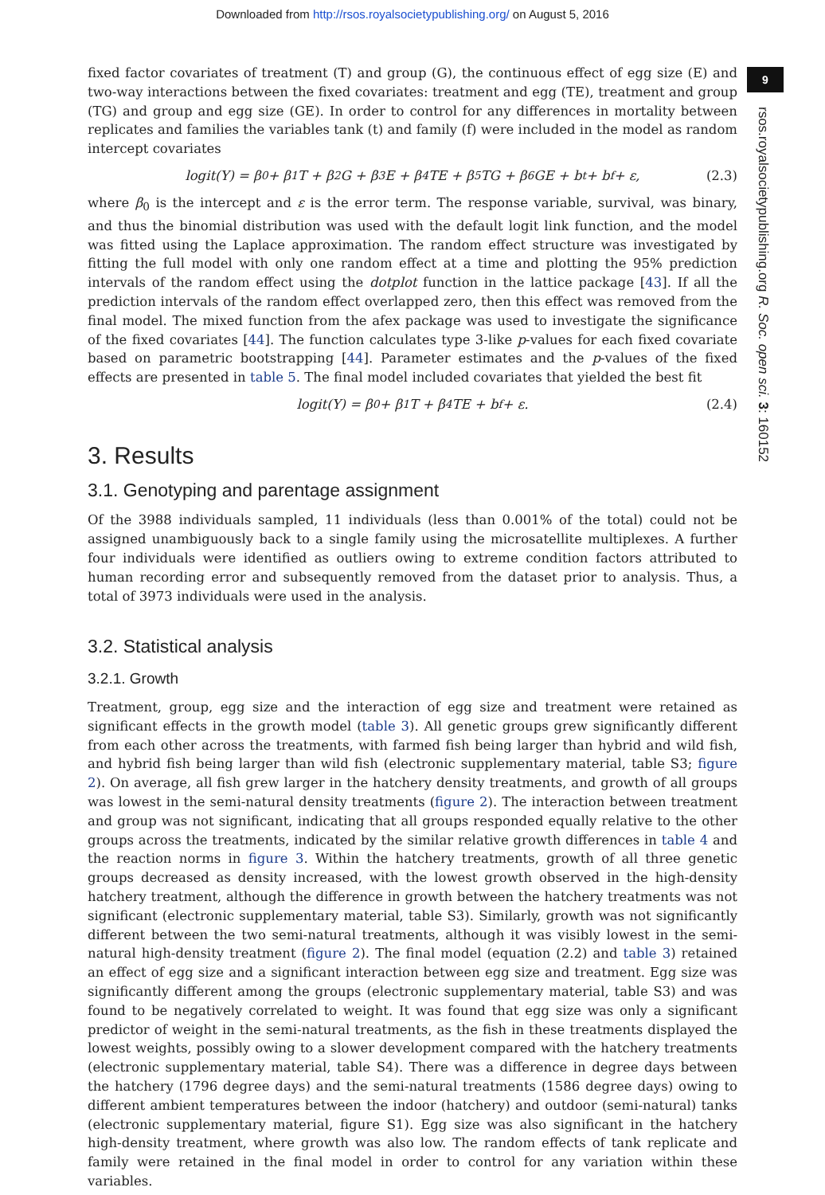Downloaded from http://rsos.royalsocietypublishing.org/ on August 5, 2016
9
rsos.royalsocietypublishing.org R. Soc. open sci. 3: 160152
fixed factor covariates of treatment (T) and group (G), the continuous effect of egg size (E) and two-way interactions between the fixed covariates: treatment and egg (TE), treatment and group (TG) and group and egg size (GE). In order to control for any differences in mortality between replicates and families the variables tank (t) and family (f) were included in the model as random intercept covariates
logit(Y) = β<sub>0</sub> + β<sub>1</sub>T + β<sub>2</sub>G + β<sub>3</sub>E + β<sub>4</sub>TE + β<sub>5</sub>TG + β<sub>6</sub>GE + b<sub>t</sub> + b<sub>f</sub> + ε, (2.3)
where β<sub>0</sub> is the intercept and ε is the error term. The response variable, survival, was binary, and thus the binomial distribution was used with the default logit link function, and the model was fitted using the Laplace approximation. The random effect structure was investigated by fitting the full model with only one random effect at a time and plotting the 95% prediction intervals of the random effect using the dotplot function in the lattice package [43]. If all the prediction intervals of the random effect overlapped zero, then this effect was removed from the final model. The mixed function from the afex package was used to investigate the significance of the fixed covariates [44]. The function calculates type 3-like p-values for each fixed covariate based on parametric bootstrapping [44]. Parameter estimates and the p-values of the fixed effects are presented in table 5. The final model included covariates that yielded the best fit
logit(Y) = β<sub>0</sub> + β<sub>1</sub>T + β<sub>4</sub>TE + b<sub>f</sub> + ε. (2.4)
3. Results
3.1. Genotyping and parentage assignment
Of the 3988 individuals sampled, 11 individuals (less than 0.001% of the total) could not be assigned unambiguously back to a single family using the microsatellite multiplexes. A further four individuals were identified as outliers owing to extreme condition factors attributed to human recording error and subsequently removed from the dataset prior to analysis. Thus, a total of 3973 individuals were used in the analysis.
3.2. Statistical analysis
3.2.1. Growth
Treatment, group, egg size and the interaction of egg size and treatment were retained as significant effects in the growth model (table 3). All genetic groups grew significantly different from each other across the treatments, with farmed fish being larger than hybrid and wild fish, and hybrid fish being larger than wild fish (electronic supplementary material, table S3; figure 2). On average, all fish grew larger in the hatchery density treatments, and growth of all groups was lowest in the semi-natural density treatments (figure 2). The interaction between treatment and group was not significant, indicating that all groups responded equally relative to the other groups across the treatments, indicated by the similar relative growth differences in table 4 and the reaction norms in figure 3. Within the hatchery treatments, growth of all three genetic groups decreased as density increased, with the lowest growth observed in the high-density hatchery treatment, although the difference in growth between the hatchery treatments was not significant (electronic supplementary material, table S3). Similarly, growth was not significantly different between the two semi-natural treatments, although it was visibly lowest in the semi-natural high-density treatment (figure 2). The final model (equation (2.2) and table 3) retained an effect of egg size and a significant interaction between egg size and treatment. Egg size was significantly different among the groups (electronic supplementary material, table S3) and was found to be negatively correlated to weight. It was found that egg size was only a significant predictor of weight in the semi-natural treatments, as the fish in these treatments displayed the lowest weights, possibly owing to a slower development compared with the hatchery treatments (electronic supplementary material, table S4). There was a difference in degree days between the hatchery (1796 degree days) and the semi-natural treatments (1586 degree days) owing to different ambient temperatures between the indoor (hatchery) and outdoor (semi-natural) tanks (electronic supplementary material, figure S1). Egg size was also significant in the hatchery high-density treatment, where growth was also low. The random effects of tank replicate and family were retained in the final model in order to control for any variation within these variables.